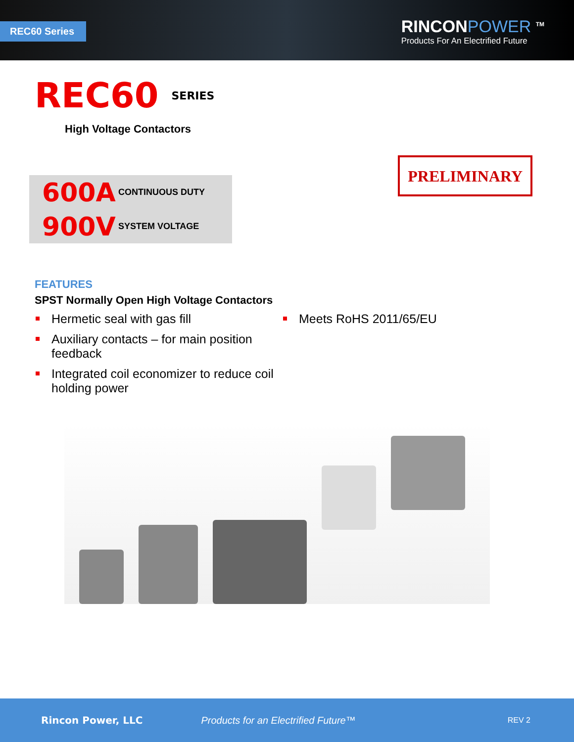REC60 Series
RINCONPOWER <sup>TM</sup>
Products For An Electrified Future
REC60 SERIES
High Voltage Contactors
600A CONTINUOUS DUTY
900V SYSTEM VOLTAGE
PRELIMINARY
FEATURES
SPST Normally Open High Voltage Contactors
Hermetic seal with gas fill
Auxiliary contacts – for main position feedback
Integrated coil economizer to reduce coil holding power
Meets RoHS 2011/65/EU
Rincon Power, LLC Products for an Electrified Future™ REV 2